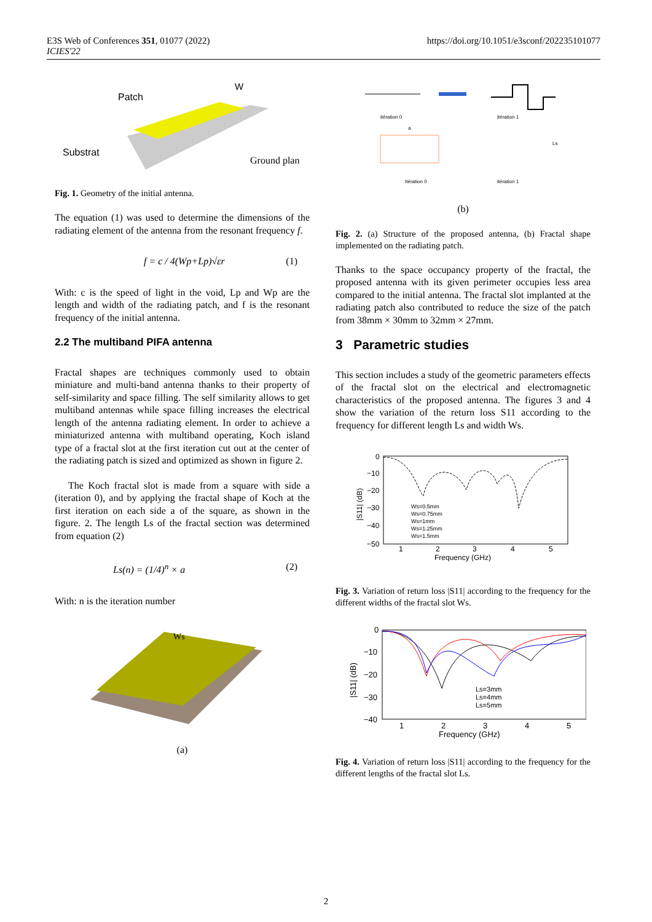E3S Web of Conferences 351, 01077 (2022)
ICIES'22
https://doi.org/10.1051/e3sconf/202235101077
Patch
Substrat
W
Ground plan
Fig. 1. Geometry of the initial antenna.
The equation (1) was used to determine the dimensions of the radiating element of the antenna from the resonant frequency f.
f = c / 4(Wp+Lp)√εr (1)
With: c is the speed of light in the void, Lp and Wp are the length and width of the radiating patch, and f is the resonant frequency of the initial antenna.
2.2 The multiband PIFA antenna
Fractal shapes are techniques commonly used to obtain miniature and multi-band antenna thanks to their property of self-similarity and space filling. The self similarity allows to get multiband antennas while space filling increases the electrical length of the antenna radiating element. In order to achieve a miniaturized antenna with multiband operating, Koch island type of a fractal slot at the first iteration cut out at the center of the radiating patch is sized and optimized as shown in figure 2.
The Koch fractal slot is made from a square with side a (iteration 0), and by applying the fractal shape of Koch at the first iteration on each side a of the square, as shown in the figure. 2. The length Ls of the fractal section was determined from equation (2)
Ls(n) = (1/4)<sup>n</sup> × a (2)
With: n is the iteration number
Ws
(a)
itération 0
itération 1
a
Ls
Itération 0
itération 1
(b)
Fig. 2. (a) Structure of the proposed antenna, (b) Fractal shape implemented on the radiating patch.
Thanks to the space occupancy property of the fractal, the proposed antenna with its given perimeter occupies less area compared to the initial antenna. The fractal slot implanted at the radiating patch also contributed to reduce the size of the patch from 38mm × 30mm to 32mm × 27mm.
3 Parametric studies
This section includes a study of the geometric parameters effects of the fractal slot on the electrical and electromagnetic characteristics of the proposed antenna. The figures 3 and 4 show the variation of the return loss S11 according to the frequency for different length Ls and width Ws.
0
−10
−20
−30
−40
−50
1
2
3
4
5
Frequency (GHz)
|S11| (dB)
Ws=0.5mm
Ws=0.75mm
Ws=1mm
Ws=1.25mm
Ws=1.5mm
Fig. 3. Variation of return loss |S11| according to the frequency for the different widths of the fractal slot Ws.
0
−10
−20
−30
−40
1
2
3
4
5
Frequency (GHz)
|S11| (dB)
Ls=3mm
Ls=4mm
Ls=5mm
Fig. 4. Variation of return loss |S11| according to the frequency for the different lengths of the fractal slot Ls.
2